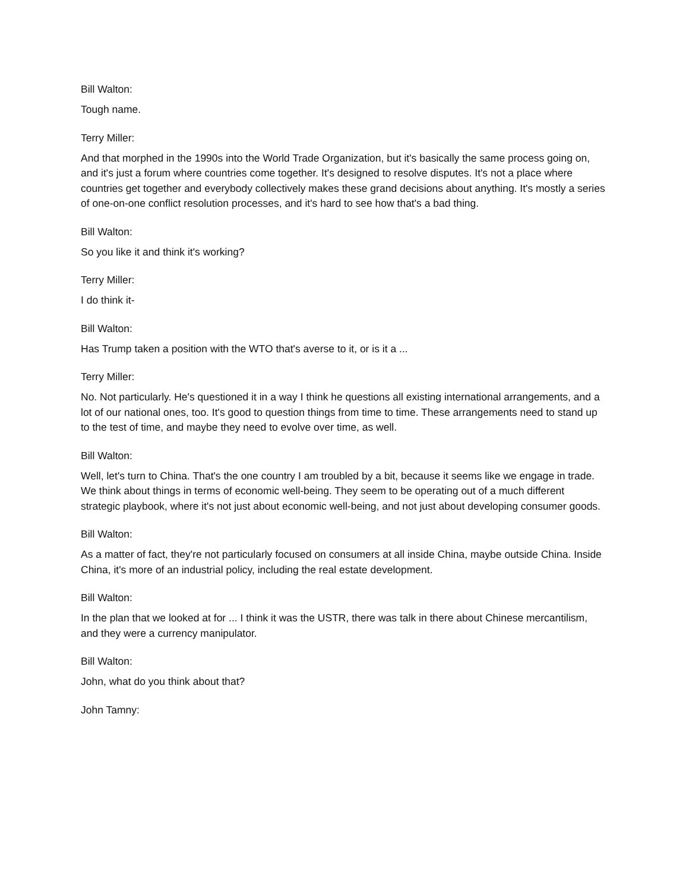Bill Walton:
Tough name.
Terry Miller:
And that morphed in the 1990s into the World Trade Organization, but it's basically the same process going on, and it's just a forum where countries come together. It's designed to resolve disputes. It's not a place where countries get together and everybody collectively makes these grand decisions about anything. It's mostly a series of one-on-one conflict resolution processes, and it's hard to see how that's a bad thing.
Bill Walton:
So you like it and think it's working?
Terry Miller:
I do think it-
Bill Walton:
Has Trump taken a position with the WTO that's averse to it, or is it a ...
Terry Miller:
No. Not particularly. He's questioned it in a way I think he questions all existing international arrangements, and a lot of our national ones, too. It's good to question things from time to time. These arrangements need to stand up to the test of time, and maybe they need to evolve over time, as well.
Bill Walton:
Well, let's turn to China. That's the one country I am troubled by a bit, because it seems like we engage in trade. We think about things in terms of economic well-being. They seem to be operating out of a much different strategic playbook, where it's not just about economic well-being, and not just about developing consumer goods.
Bill Walton:
As a matter of fact, they're not particularly focused on consumers at all inside China, maybe outside China. Inside China, it's more of an industrial policy, including the real estate development.
Bill Walton:
In the plan that we looked at for ... I think it was the USTR, there was talk in there about Chinese mercantilism, and they were a currency manipulator.
Bill Walton:
John, what do you think about that?
John Tamny: